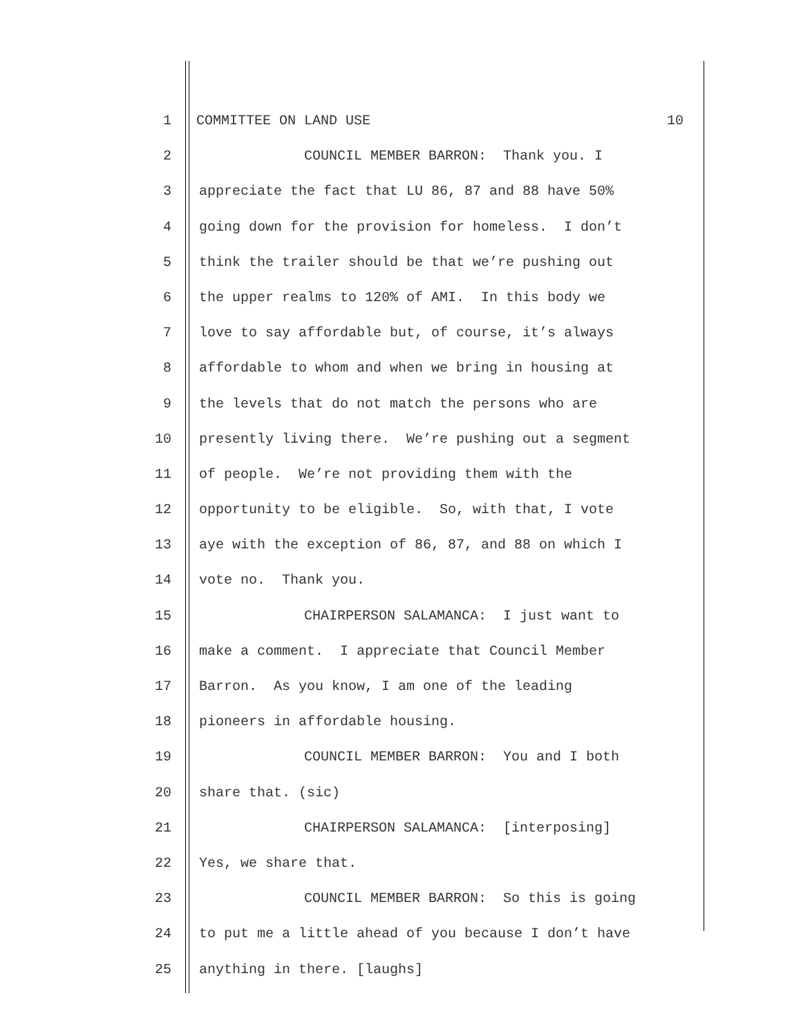1 COMMITTEE ON LAND USE 10
2 COUNCIL MEMBER BARRON: Thank you. I
3 appreciate the fact that LU 86, 87 and 88 have 50%
4 going down for the provision for homeless. I don’t
5 think the trailer should be that we’re pushing out
6 the upper realms to 120% of AMI. In this body we
7 love to say affordable but, of course, it’s always
8 affordable to whom and when we bring in housing at
9 the levels that do not match the persons who are
10 presently living there. We’re pushing out a segment
11 of people. We’re not providing them with the
12 opportunity to be eligible. So, with that, I vote
13 aye with the exception of 86, 87, and 88 on which I
14 vote no. Thank you.
15 CHAIRPERSON SALAMANCA: I just want to
16 make a comment. I appreciate that Council Member
17 Barron. As you know, I am one of the leading
18 pioneers in affordable housing.
19 COUNCIL MEMBER BARRON: You and I both
20 share that. (sic)
21 CHAIRPERSON SALAMANCA: [interposing]
22 Yes, we share that.
23 COUNCIL MEMBER BARRON: So this is going
24 to put me a little ahead of you because I don’t have
25 anything in there. [laughs]